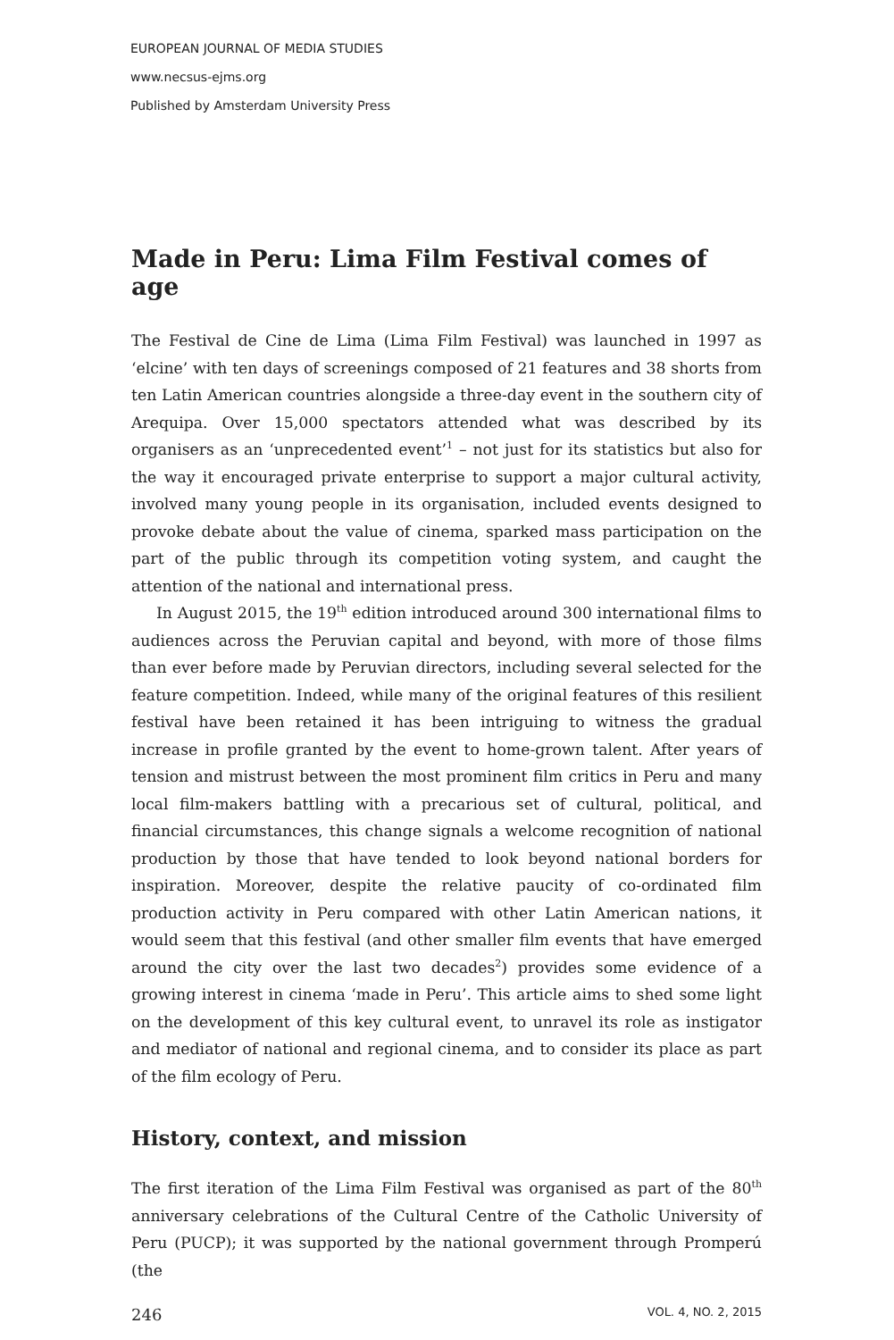EUROPEAN JOURNAL OF MEDIA STUDIES
www.necsus-ejms.org
Published by Amsterdam University Press
Made in Peru: Lima Film Festival comes of age
The Festival de Cine de Lima (Lima Film Festival) was launched in 1997 as ‘elcine’ with ten days of screenings composed of 21 features and 38 shorts from ten Latin American countries alongside a three-day event in the southern city of Arequipa. Over 15,000 spectators attended what was described by its organisers as an ‘unprecedented event’<sup>1</sup> – not just for its statistics but also for the way it encouraged private enterprise to support a major cultural activity, involved many young people in its organisation, included events designed to provoke debate about the value of cinema, sparked mass participation on the part of the public through its competition voting system, and caught the attention of the national and international press.
In August 2015, the 19<sup>th</sup> edition introduced around 300 international films to audiences across the Peruvian capital and beyond, with more of those films than ever before made by Peruvian directors, including several selected for the feature competition. Indeed, while many of the original features of this resilient festival have been retained it has been intriguing to witness the gradual increase in profile granted by the event to home-grown talent. After years of tension and mistrust between the most prominent film critics in Peru and many local film-makers battling with a precarious set of cultural, political, and financial circumstances, this change signals a welcome recognition of national production by those that have tended to look beyond national borders for inspiration. Moreover, despite the relative paucity of co-ordinated film production activity in Peru compared with other Latin American nations, it would seem that this festival (and other smaller film events that have emerged around the city over the last two decades<sup>2</sup>) provides some evidence of a growing interest in cinema ‘made in Peru’. This article aims to shed some light on the development of this key cultural event, to unravel its role as instigator and mediator of national and regional cinema, and to consider its place as part of the film ecology of Peru.
History, context, and mission
The first iteration of the Lima Film Festival was organised as part of the 80<sup>th</sup> anniversary celebrations of the Cultural Centre of the Catholic University of Peru (PUCP); it was supported by the national government through Promperú (the
246 VOL. 4, NO. 2, 2015